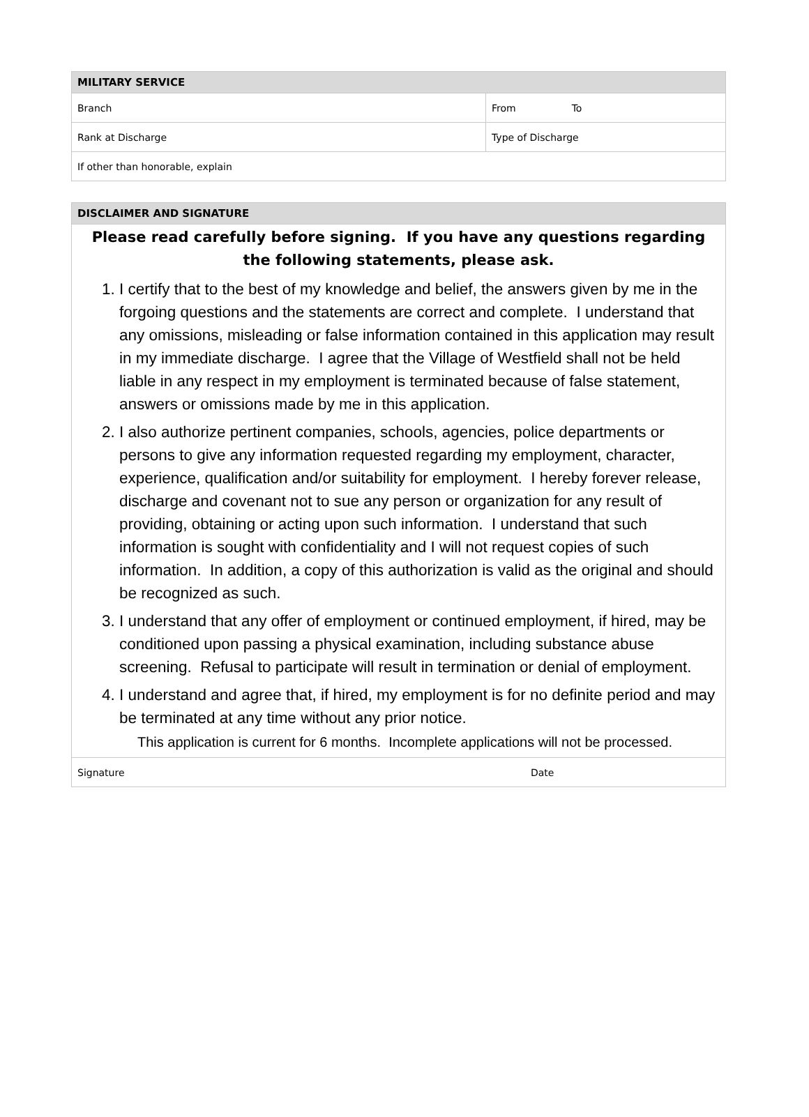| MILITARY SERVICE | |
| --- | --- |
| Branch | From To |
| Rank at Discharge | Type of Discharge |
| If other than honorable, explain | |
| DISCLAIMER AND SIGNATURE | |
| --- | --- |
| Please read carefully before signing. If you have any questions regarding the following statements, please ask. 1. I certify that to the best of my knowledge and belief, the answers given by me in the forgoing questions and the statements are correct and complete. I understand that any omissions, misleading or false information contained in this application may result in my immediate discharge. I agree that the Village of Westfield shall not be held liable in any respect in my employment is terminated because of false statement, answers or omissions made by me in this application. 2. I also authorize pertinent companies, schools, agencies, police departments or persons to give any information requested regarding my employment, character, experience, qualification and/or suitability for employment. I hereby forever release, discharge and covenant not to sue any person or organization for any result of providing, obtaining or acting upon such information. I understand that such information is sought with confidentiality and I will not request copies of such information. In addition, a copy of this authorization is valid as the original and should be recognized as such. 3. I understand that any offer of employment or continued employment, if hired, may be conditioned upon passing a physical examination, including substance abuse screening. Refusal to participate will result in termination or denial of employment. 4. I understand and agree that, if hired, my employment is for no definite period and may be terminated at any time without any prior notice. This application is current for 6 months. Incomplete applications will not be processed. | |
| Signature | Date |